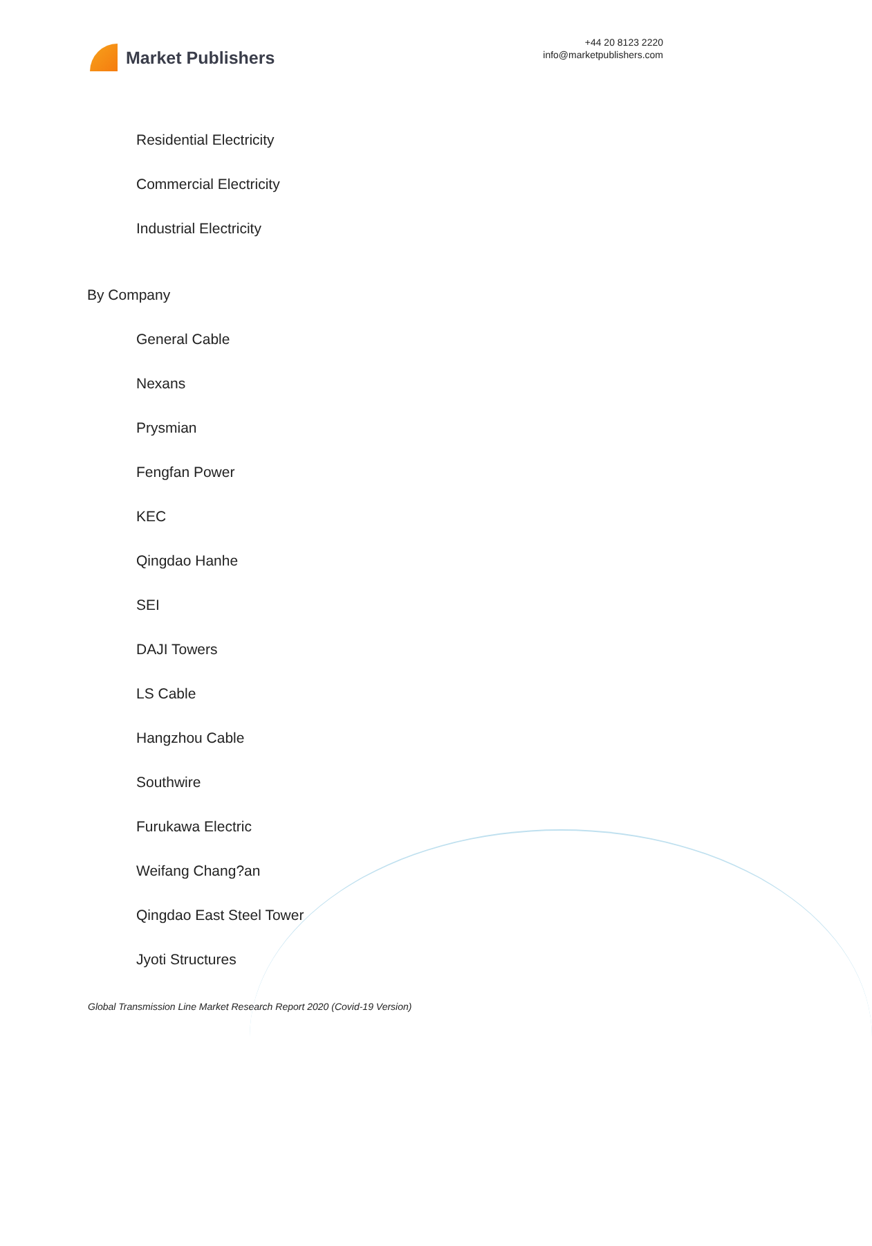Market Publishers
+44 20 8123 2220
info@marketpublishers.com
Residential Electricity
Commercial Electricity
Industrial Electricity
By Company
General Cable
Nexans
Prysmian
Fengfan Power
KEC
Qingdao Hanhe
SEI
DAJI Towers
LS Cable
Hangzhou Cable
Southwire
Furukawa Electric
Weifang Chang?an
Qingdao East Steel Tower
Jyoti Structures
Global Transmission Line Market Research Report 2020 (Covid-19 Version)